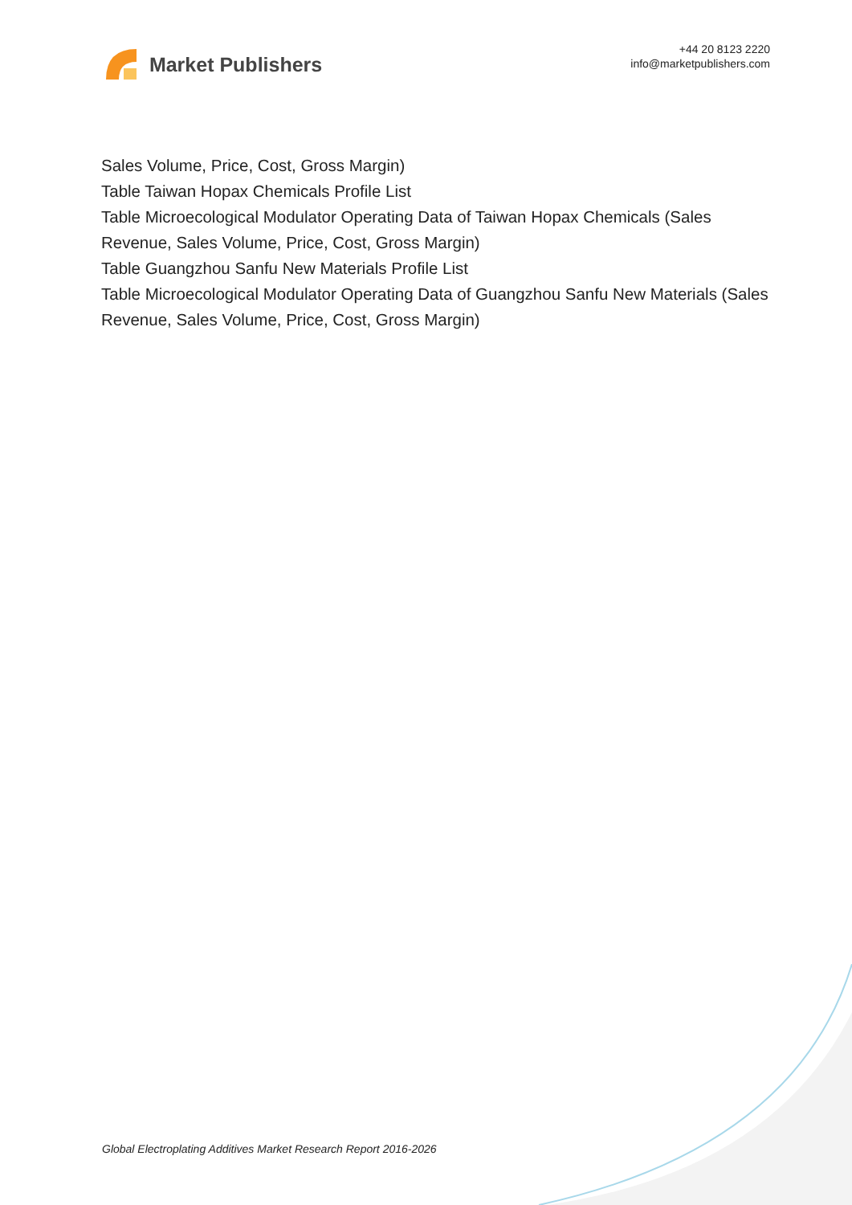Market Publishers
+44 20 8123 2220
info@marketpublishers.com
Sales Volume, Price, Cost, Gross Margin)
Table Taiwan Hopax Chemicals Profile List
Table Microecological Modulator Operating Data of Taiwan Hopax Chemicals (Sales Revenue, Sales Volume, Price, Cost, Gross Margin)
Table Guangzhou Sanfu New Materials Profile List
Table Microecological Modulator Operating Data of Guangzhou Sanfu New Materials (Sales Revenue, Sales Volume, Price, Cost, Gross Margin)
Global Electroplating Additives Market Research Report 2016-2026